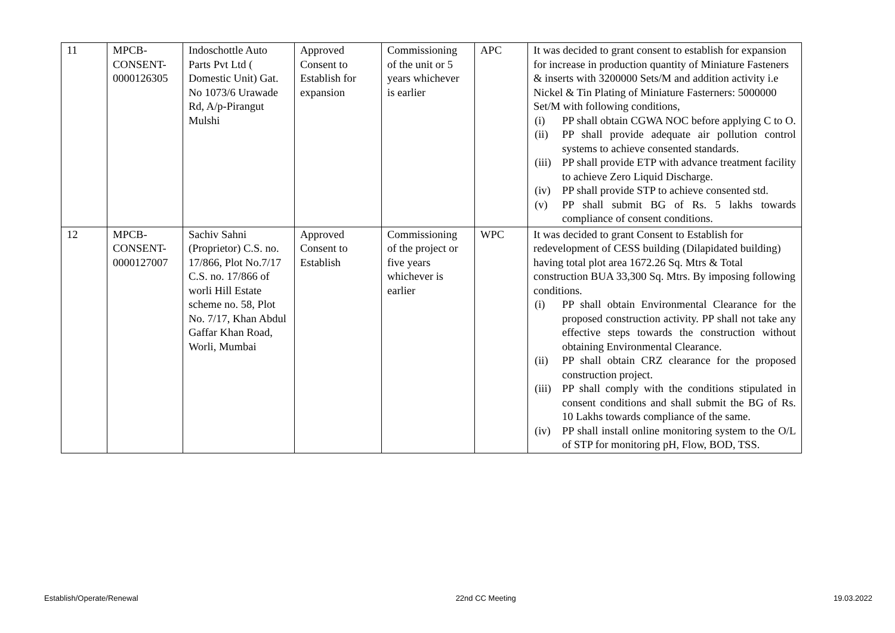| 11 | MPCB- CONSENT- 0000126305 | Indoschottle Auto Parts Pvt Ltd ( Domestic Unit) Gat. No 1073/6 Urawade Rd, A/p-Pirangut Mulshi | Approved Consent to Establish for expansion | Commissioning of the unit or 5 years whichever is earlier | APC | It was decided to grant consent to establish for expansion for increase in production quantity of Miniature Fasteners & inserts with 3200000 Sets/M and addition activity i.e Nickel & Tin Plating of Miniature Fasterners: 5000000 Set/M with following conditions, (i) PP shall obtain CGWA NOC before applying C to O. (ii) PP shall provide adequate air pollution control systems to achieve consented standards. (iii) PP shall provide ETP with advance treatment facility to achieve Zero Liquid Discharge. (iv) PP shall provide STP to achieve consented std. (v) PP shall submit BG of Rs. 5 lakhs towards compliance of consent conditions. |
| 12 | MPCB- CONSENT- 0000127007 | Sachiv Sahni (Proprietor) C.S. no. 17/866, Plot No.7/17 C.S. no. 17/866 of worli Hill Estate scheme no. 58, Plot No. 7/17, Khan Abdul Gaffar Khan Road, Worli, Mumbai | Approved Consent to Establish | Commissioning of the project or five years whichever is earlier | WPC | It was decided to grant Consent to Establish for redevelopment of CESS building (Dilapidated building) having total plot area 1672.26 Sq. Mtrs & Total construction BUA 33,300 Sq. Mtrs. By imposing following conditions. (i) PP shall obtain Environmental Clearance for the proposed construction activity. PP shall not take any effective steps towards the construction without obtaining Environmental Clearance. (ii) PP shall obtain CRZ clearance for the proposed construction project. (iii) PP shall comply with the conditions stipulated in consent conditions and shall submit the BG of Rs. 10 Lakhs towards compliance of the same. (iv) PP shall install online monitoring system to the O/L of STP for monitoring pH, Flow, BOD, TSS. |
Establish/Operate/Renewal 22nd CC Meeting 19.03.2022